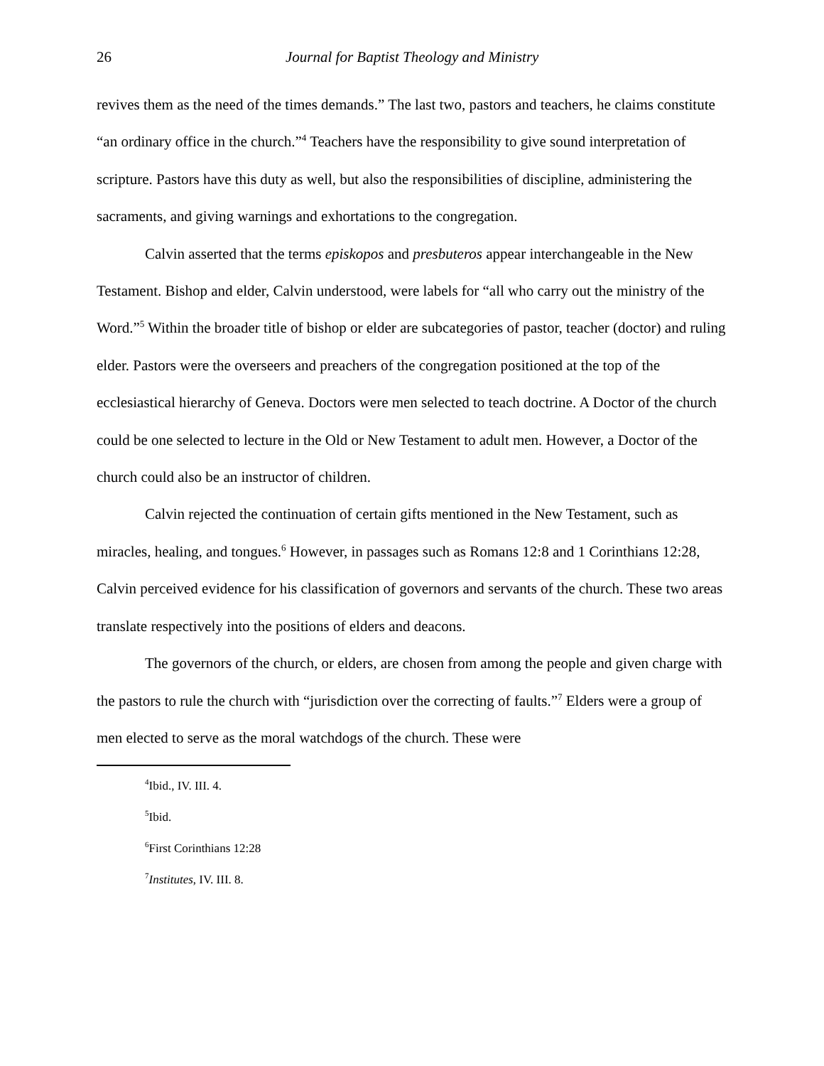26 Journal for Baptist Theology and Ministry
revives them as the need of the times demands.” The last two, pastors and teachers, he claims constitute “an ordinary office in the church.”<sup>4</sup> Teachers have the responsibility to give sound interpretation of scripture. Pastors have this duty as well, but also the responsibilities of discipline, administering the sacraments, and giving warnings and exhortations to the congregation.
Calvin asserted that the terms episkopos and presbuteros appear interchangeable in the New Testament. Bishop and elder, Calvin understood, were labels for “all who carry out the ministry of the Word.”<sup>5</sup> Within the broader title of bishop or elder are subcategories of pastor, teacher (doctor) and ruling elder. Pastors were the overseers and preachers of the congregation positioned at the top of the ecclesiastical hierarchy of Geneva. Doctors were men selected to teach doctrine. A Doctor of the church could be one selected to lecture in the Old or New Testament to adult men. However, a Doctor of the church could also be an instructor of children.
Calvin rejected the continuation of certain gifts mentioned in the New Testament, such as miracles, healing, and tongues.<sup>6</sup> However, in passages such as Romans 12:8 and 1 Corinthians 12:28, Calvin perceived evidence for his classification of governors and servants of the church. These two areas translate respectively into the positions of elders and deacons.
The governors of the church, or elders, are chosen from among the people and given charge with the pastors to rule the church with “jurisdiction over the correcting of faults.”<sup>7</sup> Elders were a group of men elected to serve as the moral watchdogs of the church. These were
<sup>4</sup> Ibid., IV. III. 4.
<sup>5</sup> Ibid.
<sup>6</sup> First Corinthians 12:28
<sup>7</sup> Institutes, IV. III. 8.